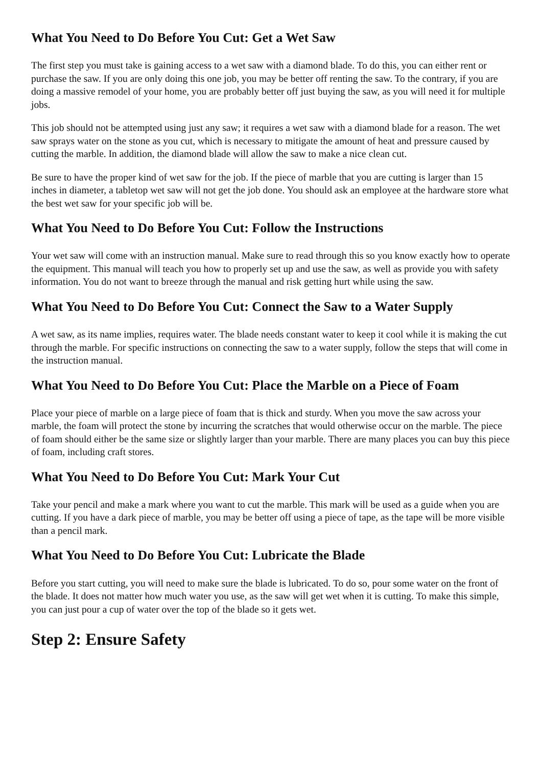What You Need to Do Before You Cut: Get a Wet Saw
The first step you must take is gaining access to a wet saw with a diamond blade. To do this, you can either rent or purchase the saw. If you are only doing this one job, you may be better off renting the saw. To the contrary, if you are doing a massive remodel of your home, you are probably better off just buying the saw, as you will need it for multiple jobs.
This job should not be attempted using just any saw; it requires a wet saw with a diamond blade for a reason. The wet saw sprays water on the stone as you cut, which is necessary to mitigate the amount of heat and pressure caused by cutting the marble. In addition, the diamond blade will allow the saw to make a nice clean cut.
Be sure to have the proper kind of wet saw for the job. If the piece of marble that you are cutting is larger than 15 inches in diameter, a tabletop wet saw will not get the job done. You should ask an employee at the hardware store what the best wet saw for your specific job will be.
What You Need to Do Before You Cut: Follow the Instructions
Your wet saw will come with an instruction manual. Make sure to read through this so you know exactly how to operate the equipment. This manual will teach you how to properly set up and use the saw, as well as provide you with safety information. You do not want to breeze through the manual and risk getting hurt while using the saw.
What You Need to Do Before You Cut: Connect the Saw to a Water Supply
A wet saw, as its name implies, requires water. The blade needs constant water to keep it cool while it is making the cut through the marble. For specific instructions on connecting the saw to a water supply, follow the steps that will come in the instruction manual.
What You Need to Do Before You Cut: Place the Marble on a Piece of Foam
Place your piece of marble on a large piece of foam that is thick and sturdy. When you move the saw across your marble, the foam will protect the stone by incurring the scratches that would otherwise occur on the marble. The piece of foam should either be the same size or slightly larger than your marble. There are many places you can buy this piece of foam, including craft stores.
What You Need to Do Before You Cut: Mark Your Cut
Take your pencil and make a mark where you want to cut the marble. This mark will be used as a guide when you are cutting. If you have a dark piece of marble, you may be better off using a piece of tape, as the tape will be more visible than a pencil mark.
What You Need to Do Before You Cut: Lubricate the Blade
Before you start cutting, you will need to make sure the blade is lubricated. To do so, pour some water on the front of the blade. It does not matter how much water you use, as the saw will get wet when it is cutting. To make this simple, you can just pour a cup of water over the top of the blade so it gets wet.
Step 2: Ensure Safety